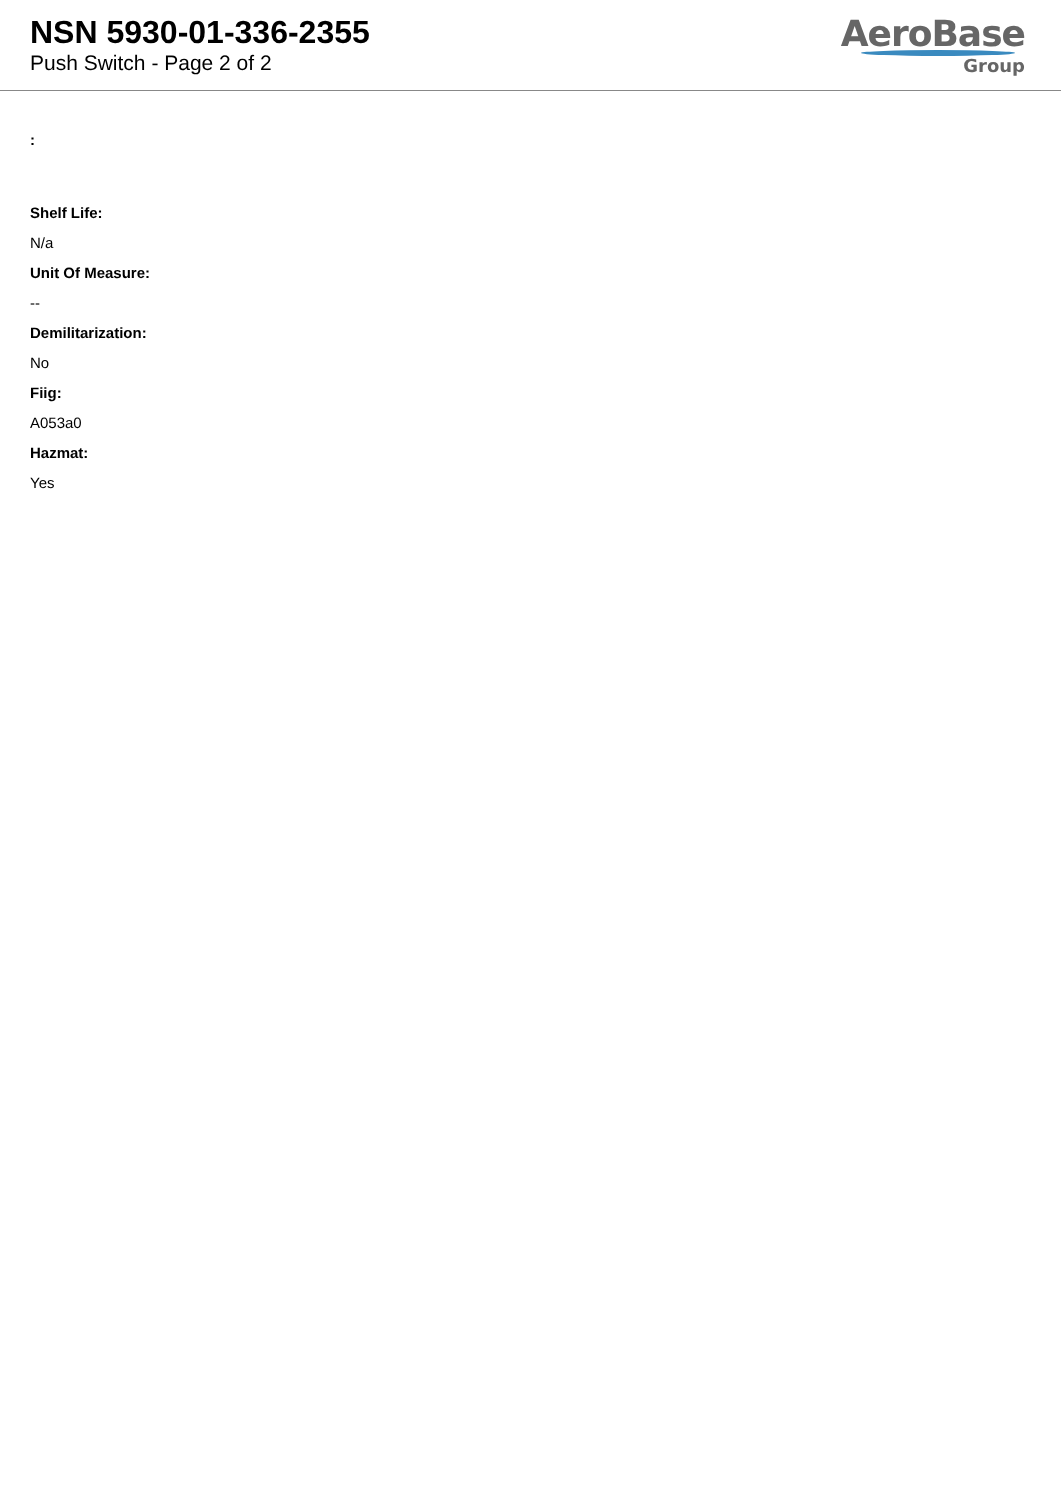NSN 5930-01-336-2355
Push Switch - Page 2 of 2
AeroBase
Group
:
Shelf Life:
N/a
Unit Of Measure:
--
Demilitarization:
No
Fiig:
A053a0
Hazmat:
Yes